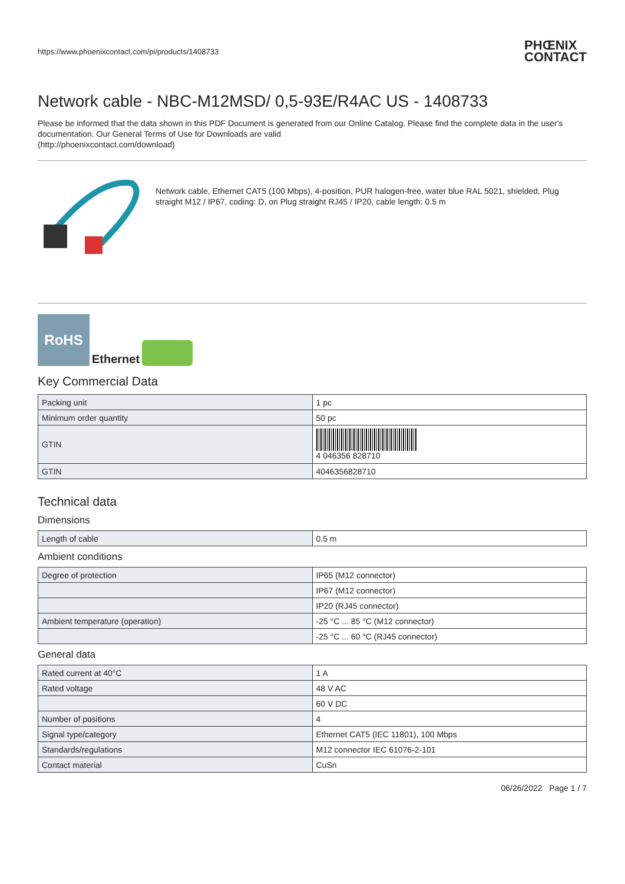https://www.phoenixcontact.com/pi/products/1408733 PHŒNIX
CONTACT
Network cable - NBC-M12MSD/ 0,5-93E/R4AC US - 1408733
Please be informed that the data shown in this PDF Document is generated from our Online Catalog. Please find the complete data in the user's documentation. Our General Terms of Use for Downloads are valid
(http://phoenixcontact.com/download)
Network cable, Ethernet CAT5 (100 Mbps), 4-position, PUR halogen-free, water blue RAL 5021, shielded, Plug straight M12 / IP67, coding: D, on Plug straight RJ45 / IP20, cable length: 0.5 m
RoHS
Ethernet
Key Commercial Data
| Packing unit | 1 pc |
| Minimum order quantity | 50 pc |
| GTIN | 4 046356 828710 |
| GTIN | 4046356828710 |
Technical data
Dimensions
| Length of cable | 0.5 m |
Ambient conditions
| Degree of protection | IP65 (M12 connector) |
| | IP67 (M12 connector) |
| | IP20 (RJ45 connector) |
| Ambient temperature (operation) | -25 °C ... 85 °C (M12 connector) |
| | -25 °C ... 60 °C (RJ45 connector) |
General data
| Rated current at 40°C | 1 A |
| Rated voltage | 48 V AC |
| | 60 V DC |
| Number of positions | 4 |
| Signal type/category | Ethernet CAT5 (IEC 11801), 100 Mbps |
| Standards/regulations | M12 connector IEC 61076-2-101 |
| Contact material | CuSn |
06/26/2022 Page 1 / 7